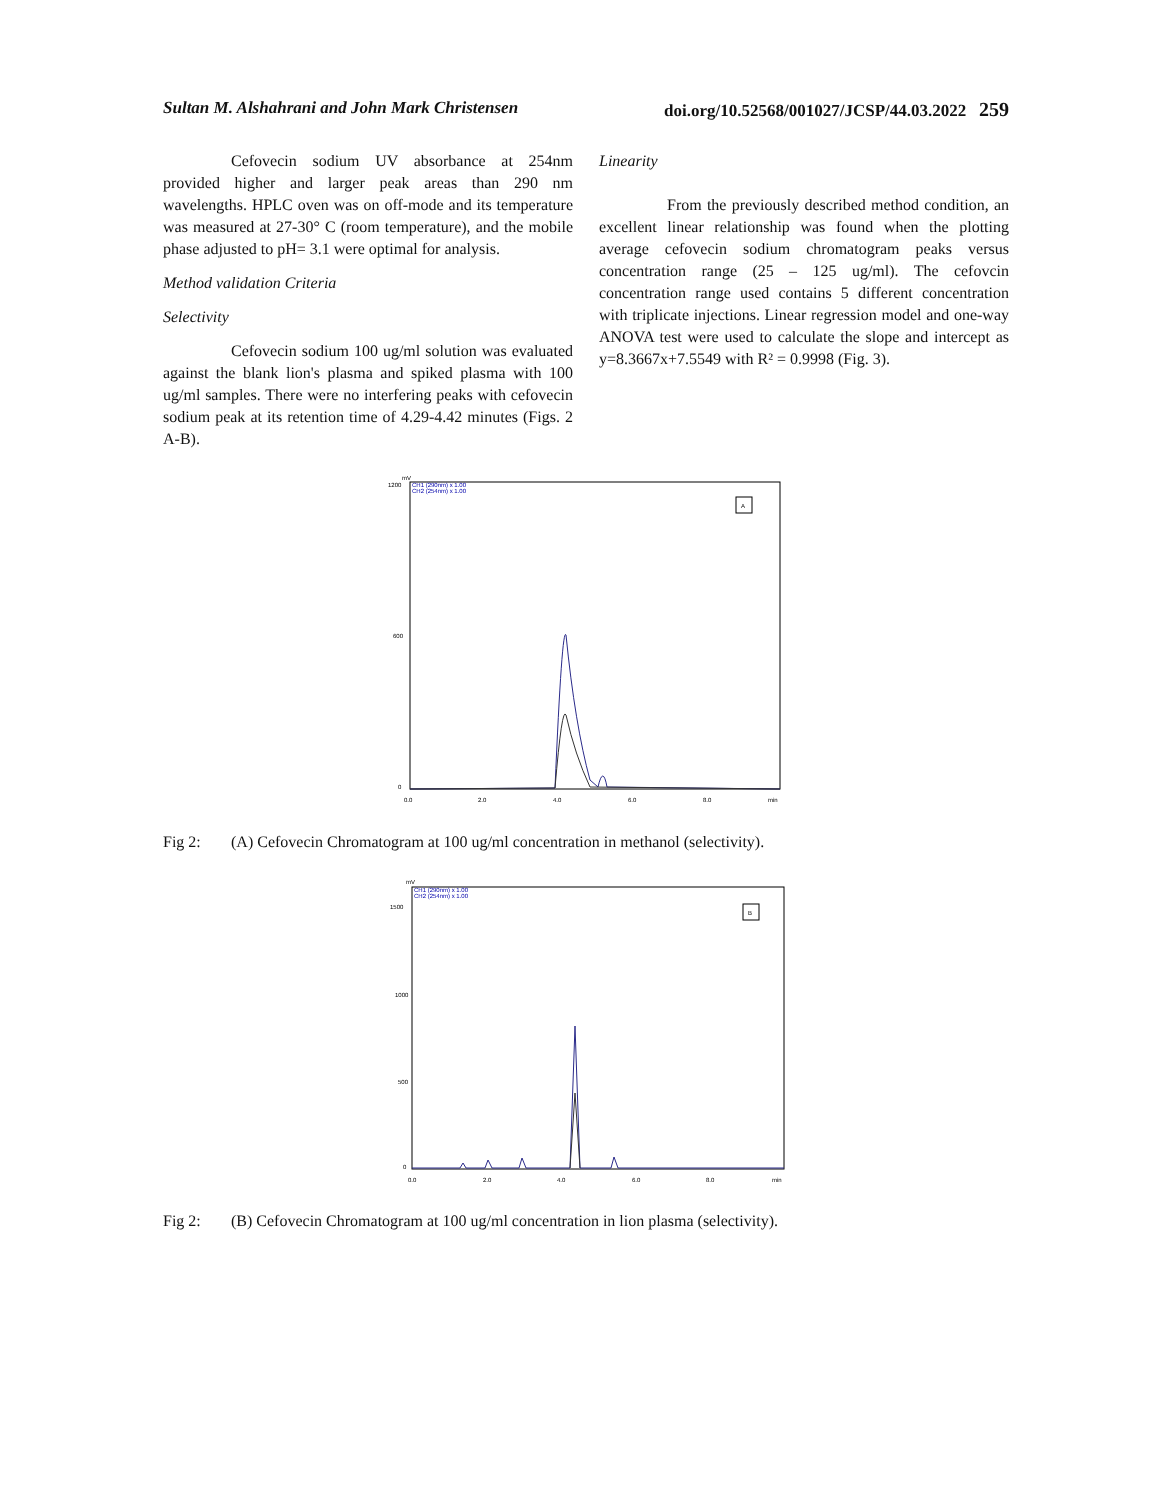Sultan M. Alshahrani and John Mark Christensen doi.org/10.52568/001027/JCSP/44.03.2022 259
Cefovecin sodium UV absorbance at 254nm provided higher and larger peak areas than 290 nm wavelengths. HPLC oven was on off-mode and its temperature was measured at 27-30° C (room temperature), and the mobile phase adjusted to pH= 3.1 were optimal for analysis.
Method validation Criteria
Selectivity
Cefovecin sodium 100 ug/ml solution was evaluated against the blank lion's plasma and spiked plasma with 100 ug/ml samples. There were no interfering peaks with cefovecin sodium peak at its retention time of 4.29-4.42 minutes (Figs. 2 A-B).
Linearity
From the previously described method condition, an excellent linear relationship was found when the plotting average cefovecin sodium chromatogram peaks versus concentration range (25 – 125 ug/ml). The cefovcin concentration range used contains 5 different concentration with triplicate injections. Linear regression model and one-way ANOVA test were used to calculate the slope and intercept as y=8.3667x+7.5549 with R² = 0.9998 (Fig. 3).
mV
CH1 (290nm) x 1.00
CH2 (254nm) x 1.00
A
1200
600
0
0.0
2.0
4.0
6.0
8.0
min
Fig 2: (A) Cefovecin Chromatogram at 100 ug/ml concentration in methanol (selectivity).
mV
CH1 (290nm) x 1.00
CH2 (254nm) x 1.00
B
1500
1000
500
0
0.0
2.0
4.0
6.0
8.0
min
Fig 2: (B) Cefovecin Chromatogram at 100 ug/ml concentration in lion plasma (selectivity).